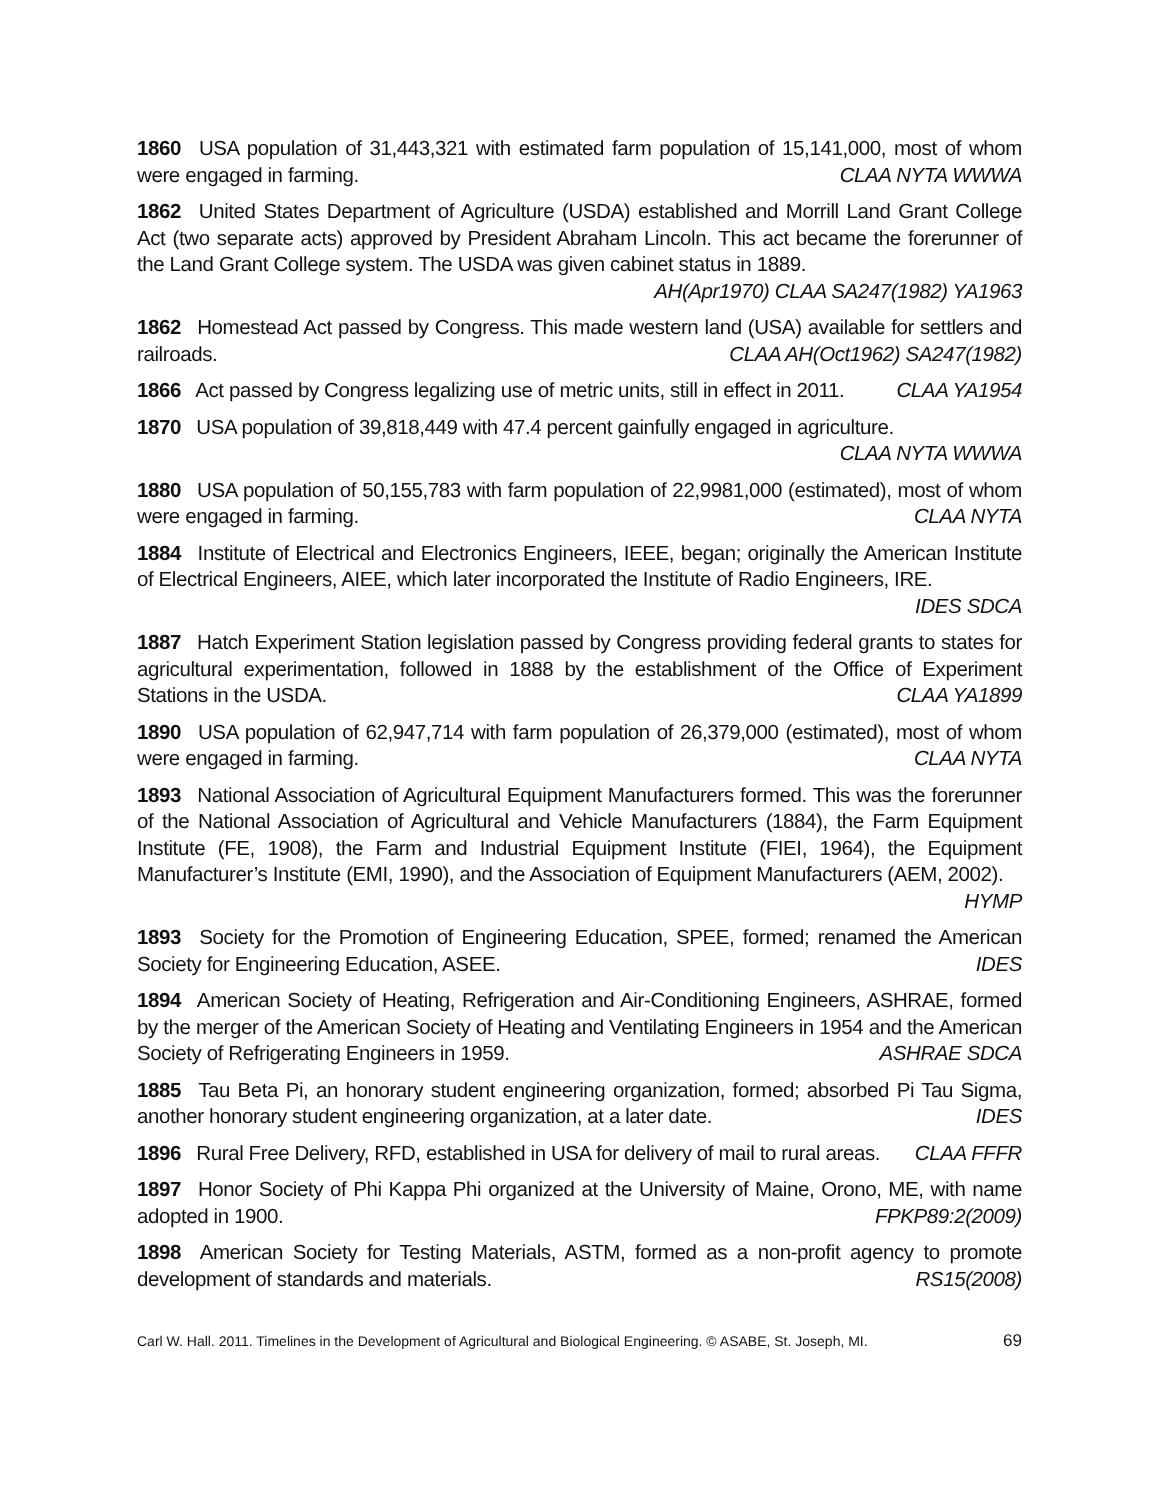1860 USA population of 31,443,321 with estimated farm population of 15,141,000, most of whom were engaged in farming. CLAA NYTA WWWA
1862 United States Department of Agriculture (USDA) established and Morrill Land Grant College Act (two separate acts) approved by President Abraham Lincoln. This act became the forerunner of the Land Grant College system. The USDA was given cabinet status in 1889. AH(Apr1970) CLAA SA247(1982) YA1963
1862 Homestead Act passed by Congress. This made western land (USA) available for settlers and railroads. CLAA AH(Oct1962) SA247(1982)
1866 Act passed by Congress legalizing use of metric units, still in effect in 2011. CLAA YA1954
1870 USA population of 39,818,449 with 47.4 percent gainfully engaged in agriculture. CLAA NYTA WWWA
1880 USA population of 50,155,783 with farm population of 22,9981,000 (estimated), most of whom were engaged in farming. CLAA NYTA
1884 Institute of Electrical and Electronics Engineers, IEEE, began; originally the American Institute of Electrical Engineers, AIEE, which later incorporated the Institute of Radio Engineers, IRE. IDES SDCA
1887 Hatch Experiment Station legislation passed by Congress providing federal grants to states for agricultural experimentation, followed in 1888 by the establishment of the Office of Experiment Stations in the USDA. CLAA YA1899
1890 USA population of 62,947,714 with farm population of 26,379,000 (estimated), most of whom were engaged in farming. CLAA NYTA
1893 National Association of Agricultural Equipment Manufacturers formed. This was the forerunner of the National Association of Agricultural and Vehicle Manufacturers (1884), the Farm Equipment Institute (FE, 1908), the Farm and Industrial Equipment Institute (FIEI, 1964), the Equipment Manufacturer’s Institute (EMI, 1990), and the Association of Equipment Manufacturers (AEM, 2002). HYMP
1893 Society for the Promotion of Engineering Education, SPEE, formed; renamed the American Society for Engineering Education, ASEE. IDES
1894 American Society of Heating, Refrigeration and Air-Conditioning Engineers, ASHRAE, formed by the merger of the American Society of Heating and Ventilating Engineers in 1954 and the American Society of Refrigerating Engineers in 1959. ASHRAE SDCA
1885 Tau Beta Pi, an honorary student engineering organization, formed; absorbed Pi Tau Sigma, another honorary student engineering organization, at a later date. IDES
1896 Rural Free Delivery, RFD, established in USA for delivery of mail to rural areas. CLAA FFFR
1897 Honor Society of Phi Kappa Phi organized at the University of Maine, Orono, ME, with name adopted in 1900. FPKP89:2(2009)
1898 American Society for Testing Materials, ASTM, formed as a non-profit agency to promote development of standards and materials. RS15(2008)
Carl W. Hall. 2011. Timelines in the Development of Agricultural and Biological Engineering. © ASABE, St. Joseph, MI. 69